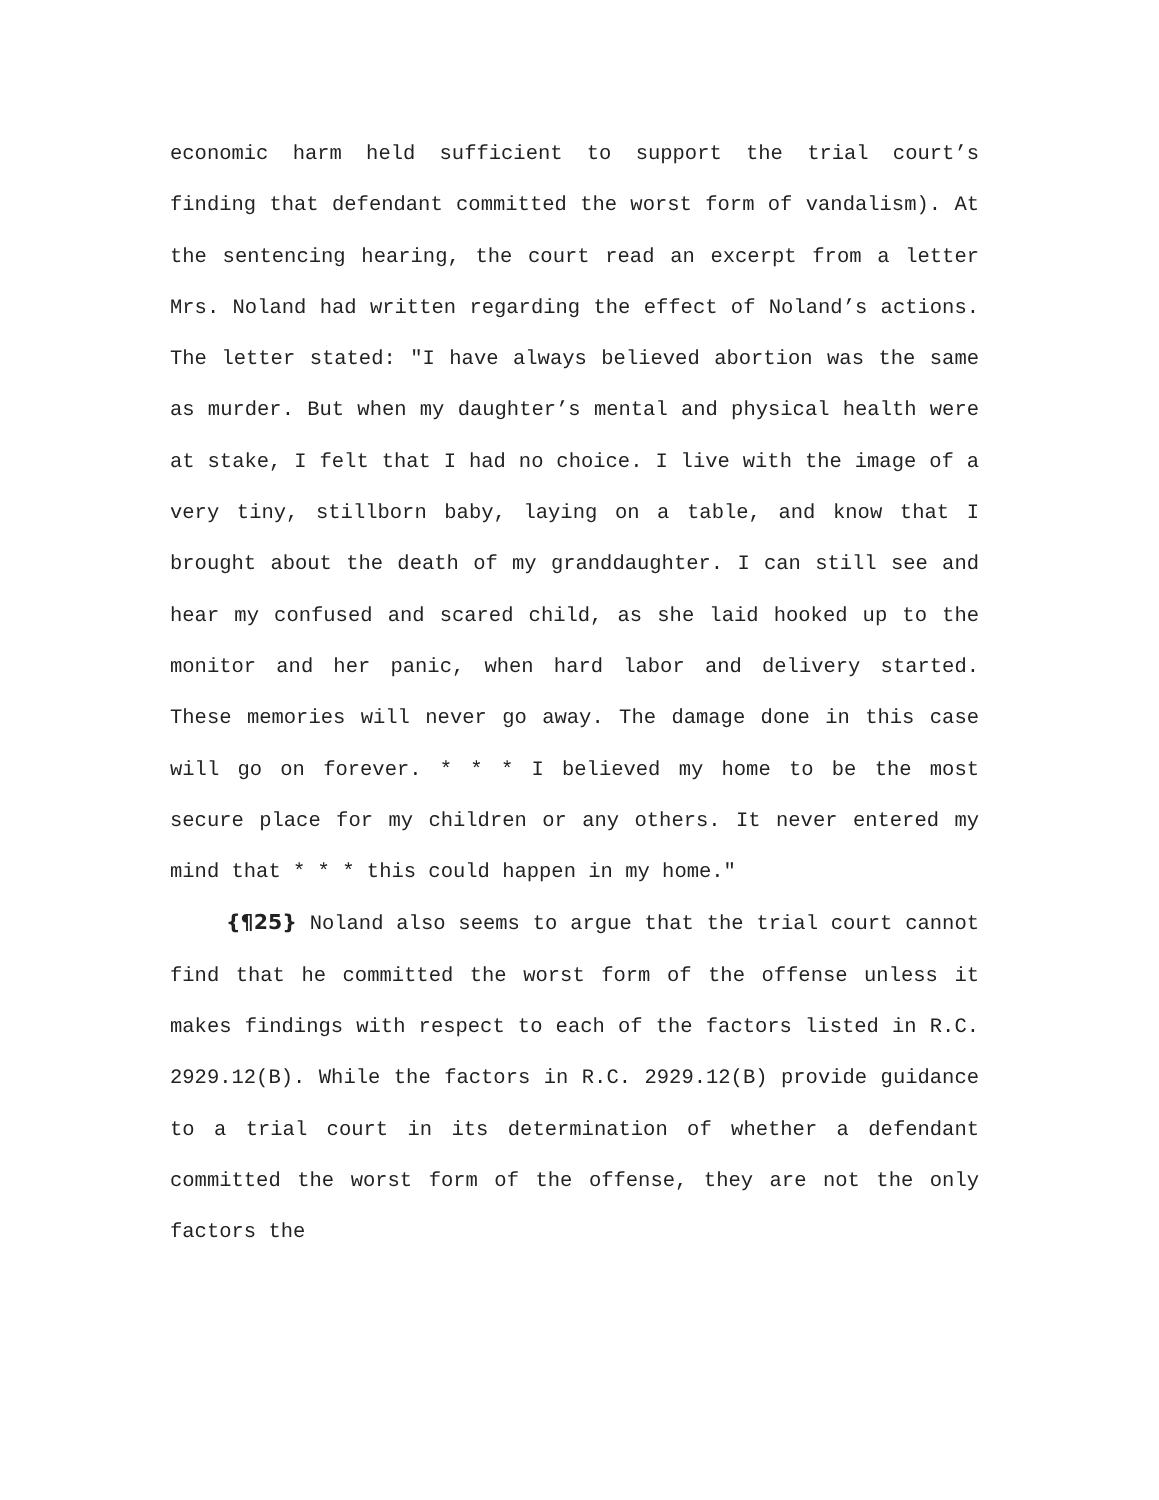economic harm held sufficient to support the trial court’s finding that defendant committed the worst form of vandalism). At the sentencing hearing, the court read an excerpt from a letter Mrs. Noland had written regarding the effect of Noland’s actions. The letter stated: "I have always believed abortion was the same as murder. But when my daughter’s mental and physical health were at stake, I felt that I had no choice. I live with the image of a very tiny, stillborn baby, laying on a table, and know that I brought about the death of my granddaughter. I can still see and hear my confused and scared child, as she laid hooked up to the monitor and her panic, when hard labor and delivery started. These memories will never go away. The damage done in this case will go on forever. * * * I believed my home to be the most secure place for my children or any others. It never entered my mind that * * * this could happen in my home."
{¶25} Noland also seems to argue that the trial court cannot find that he committed the worst form of the offense unless it makes findings with respect to each of the factors listed in R.C. 2929.12(B). While the factors in R.C. 2929.12(B) provide guidance to a trial court in its determination of whether a defendant committed the worst form of the offense, they are not the only factors the